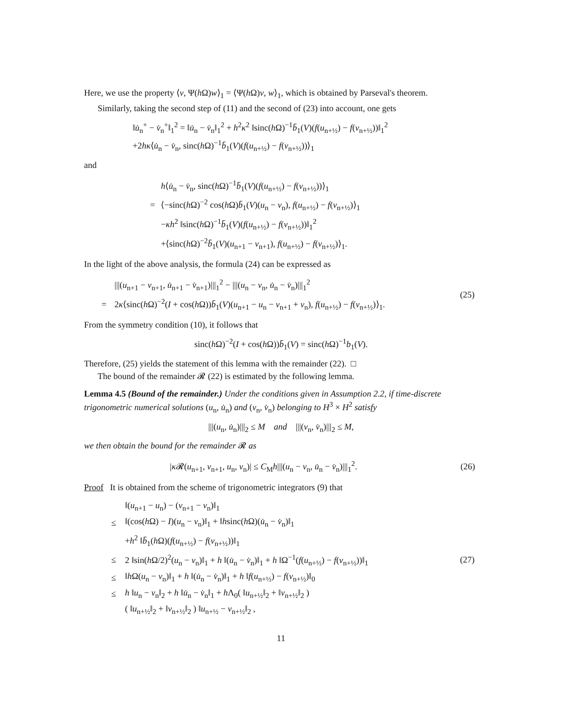Here, we use the property ⟨v, Ψ(h Ω)w⟩<sub>1</sub> = ⟨Ψ(h Ω)v, w⟩<sub>1</sub>, which is obtained by Parseval's theorem.
Similarly, taking the second step of (11) and the second of (23) into account, one gets
‖u̇<sub>n</sub><sup>+</sup> − v̇<sub>n</sub><sup>+</sup>‖<sub>1</sub><sup>2</sup> = ‖u̇<sub>n</sub> − v̇<sub>n</sub>‖<sub>1</sub><sup>2</sup> + h<sup>2</sup>κ<sup>2</sup> ‖sinc(h Ω)<sup>−1</sup>b̄<sub>1</sub>(V)(f(u<sub>n+½</sub>) − f(v<sub>n+½</sub>))‖<sub>1</sub><sup>2</sup>
+2hκ⟨u̇<sub>n</sub> − v̇<sub>n</sub>, sinc(h Ω)<sup>−1</sup>b̄<sub>1</sub>(V)(f(u<sub>n+½</sub>) − f(v<sub>n+½</sub>))⟩<sub>1</sub>
and
| | h ⟨ u̇<sub>n</sub> − v̇<sub>n</sub>, sinc( h Ω)<sup>−1</sup> b̄<sub>1</sub>( V )( f ( u<sub>n+½</sub>) − f ( v<sub>n+½</sub>))⟩<sub>1</sub> |
| = | ⟨−sinc( h Ω)<sup>−2</sup> cos( h Ω) b̄<sub>1</sub>( V )( u<sub>n</sub> − v<sub>n</sub>), f ( u<sub>n+½</sub>) − f ( v<sub>n+½</sub>)⟩<sub>1</sub> |
| | − κh<sup>2</sup> ‖sinc( h Ω)<sup>−1</sup> b̄<sub>1</sub>( V )( f ( u<sub>n+½</sub>) − f ( v<sub>n+½</sub>))‖<sub>1</sub><sup>2</sup> |
| | +⟨sinc( h Ω)<sup>−2</sup> b̄<sub>1</sub>( V )( u<sub>n+1</sub> − v<sub>n+1</sub>), f ( u<sub>n+½</sub>) − f ( v<sub>n+½</sub>)⟩<sub>1</sub>. |
In the light of the above analysis, the formula (24) can be expressed as
| | ///( u<sub>n+1</sub> − v<sub>n+1</sub>, u̇<sub>n+1</sub> − v̇<sub>n+1</sub>)///<sub>1</sub><sup>2</sup> − ///( u<sub>n</sub> − v<sub>n</sub>, u̇<sub>n</sub> − v̇<sub>n</sub>)///<sub>1</sub><sup>2</sup> | (25) |
| = | 2 κ ⟨sinc( h Ω)<sup>−2</sup>( I + cos( h Ω)) b̄<sub>1</sub>( V )( u<sub>n+1</sub> − u<sub>n</sub> − v<sub>n+1</sub> + v<sub>n</sub>), f ( u<sub>n+½</sub>) − f ( v<sub>n+½</sub>)⟩<sub>1</sub>. | |
From the symmetry condition (10), it follows that
sinc(h Ω)<sup>−2</sup>(I + cos(h Ω))b̄<sub>1</sub>(V) = sinc(h Ω)<sup>−1</sup>b<sub>1</sub>(V).
Therefore, (25) yields the statement of this lemma with the remainder (22). □
The bound of the remainder 𝓡 (22) is estimated by the following lemma.
Lemma 4.5 (Bound of the remainder.) Under the conditions given in Assumption 2.2, if time-discrete trigonometric numerical solutions (u<sub>n</sub>, u̇<sub>n</sub>) and (v<sub>n</sub>, v̇<sub>n</sub>) belonging to H<sup>3</sup> × H<sup>2</sup> satisfy
|||(u<sub>n</sub>, u̇<sub>n</sub>)|||<sub>2</sub> ≤ M and |||(v<sub>n</sub>, v̇<sub>n</sub>)|||<sub>2</sub> ≤ M,
we then obtain the bound for the remainder 𝓡 as
| / κ 𝓡( u<sub>n+1</sub>, v<sub>n+1</sub>, u<sub>n</sub>, v<sub>n</sub>)/ ≤ C<sub>M</sub> h ///( u<sub>n</sub> − v<sub>n</sub>, u̇<sub>n</sub> − v̇<sub>n</sub>)///<sub>1</sub><sup>2</sup>. | (26) |
Proof It is obtained from the scheme of trigonometric integrators (9) that
| | ‖( u<sub>n+1</sub> − u<sub>n</sub>) − ( v<sub>n+1</sub> − v<sub>n</sub>)‖<sub>1</sub> | |
| ≤ | ‖(cos( h Ω) − I )( u<sub>n</sub> − v<sub>n</sub>)‖<sub>1</sub> + ‖ h sinc( h Ω)( u̇<sub>n</sub> − v̇<sub>n</sub>)‖<sub>1</sub> | |
| | + h<sup>2</sup> ‖ b̄<sub>1</sub>( h Ω)( f ( u<sub>n+½</sub>) − f ( v<sub>n+½</sub>))‖<sub>1</sub> | |
| ≤ | 2 ‖sin( h Ω/2)<sup>2</sup>( u<sub>n</sub> − v<sub>n</sub>)‖<sub>1</sub> + h ‖( u̇<sub>n</sub> − v̇<sub>n</sub>)‖<sub>1</sub> + h ‖Ω<sup>−1</sup>( f ( u<sub>n+½</sub>) − f ( v<sub>n+½</sub>))‖<sub>1</sub> | (27) |
| ≤ | ‖ h Ω( u<sub>n</sub> − v<sub>n</sub>)‖<sub>1</sub> + h ‖( u̇<sub>n</sub> − v̇<sub>n</sub>)‖<sub>1</sub> + h ‖ f ( u<sub>n+½</sub>) − f ( v<sub>n+½</sub>)‖<sub>0</sub> | |
| ≤ | h ‖ u<sub>n</sub> − v<sub>n</sub>‖<sub>2</sub> + h ‖ u̇<sub>n</sub> − v̇<sub>n</sub>‖<sub>1</sub> + h Λ<sub>0</sub>( ‖ u<sub>n+½</sub>‖<sub>2</sub> + ‖ v<sub>n+½</sub>‖<sub>2</sub> ) | |
| | ( ‖ u<sub>n+½</sub>‖<sub>2</sub> + ‖ v<sub>n+½</sub>‖<sub>2</sub> ) ‖ u<sub>n+½</sub> − v<sub>n+½</sub>‖<sub>2</sub> , | |
11